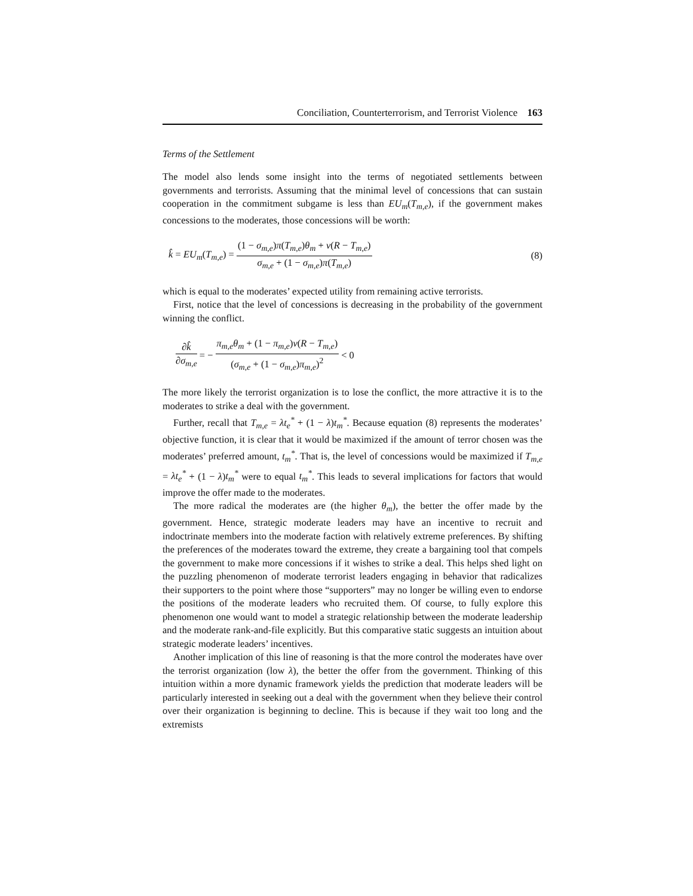Conciliation, Counterterrorism, and Terrorist Violence 163
Terms of the Settlement
The model also lends some insight into the terms of negotiated settlements between governments and terrorists. Assuming that the minimal level of concessions that can sustain cooperation in the commitment subgame is less than EU<sub>m</sub>(T<sub>m,e</sub>), if the government makes concessions to the moderates, those concessions will be worth:
k̂ = EU<sub>m</sub>(T<sub>m,e</sub>) = (1 − σ<sub>m,e</sub>)π(T<sub>m,e</sub>)θ<sub>m</sub> + ν(R − T<sub>m,e</sub>) σ<sub>m,e</sub> + (1 − σ<sub>m,e</sub>)π(T<sub>m,e</sub>) (8)
which is equal to the moderates’ expected utility from remaining active terrorists.
First, notice that the level of concessions is decreasing in the probability of the government winning the conflict.
∂k̂ ∂σ<sub>m,e</sub> = − π<sub>m,e</sub>θ<sub>m</sub> + (1 − π<sub>m,e</sub>)ν(R − T<sub>m,e</sub>) (σ<sub>m,e</sub> + (1 − σ<sub>m,e</sub>)π<sub>m,e</sub>)<sup>2</sup> < 0
The more likely the terrorist organization is to lose the conflict, the more attractive it is to the moderates to strike a deal with the government.
Further, recall that T<sub>m,e</sub> = λt<sub>e</sub><sup>*</sup> + (1 − λ)t<sub>m</sub><sup>*</sup>. Because equation (8) represents the moderates’ objective function, it is clear that it would be maximized if the amount of terror chosen was the moderates’ preferred amount, t<sub>m</sub><sup>*</sup>. That is, the level of concessions would be maximized if T<sub>m,e</sub> = λt<sub>e</sub><sup>*</sup> + (1 − λ)t<sub>m</sub><sup>*</sup> were to equal t<sub>m</sub><sup>*</sup>. This leads to several implications for factors that would improve the offer made to the moderates.
The more radical the moderates are (the higher θ<sub>m</sub>), the better the offer made by the government. Hence, strategic moderate leaders may have an incentive to recruit and indoctrinate members into the moderate faction with relatively extreme preferences. By shifting the preferences of the moderates toward the extreme, they create a bargaining tool that compels the government to make more concessions if it wishes to strike a deal. This helps shed light on the puzzling phenomenon of moderate terrorist leaders engaging in behavior that radicalizes their supporters to the point where those “supporters” may no longer be willing even to endorse the positions of the moderate leaders who recruited them. Of course, to fully explore this phenomenon one would want to model a strategic relationship between the moderate leadership and the moderate rank-and-file explicitly. But this comparative static suggests an intuition about strategic moderate leaders’ incentives.
Another implication of this line of reasoning is that the more control the moderates have over the terrorist organization (low λ), the better the offer from the government. Thinking of this intuition within a more dynamic framework yields the prediction that moderate leaders will be particularly interested in seeking out a deal with the government when they believe their control over their organization is beginning to decline. This is because if they wait too long and the extremists